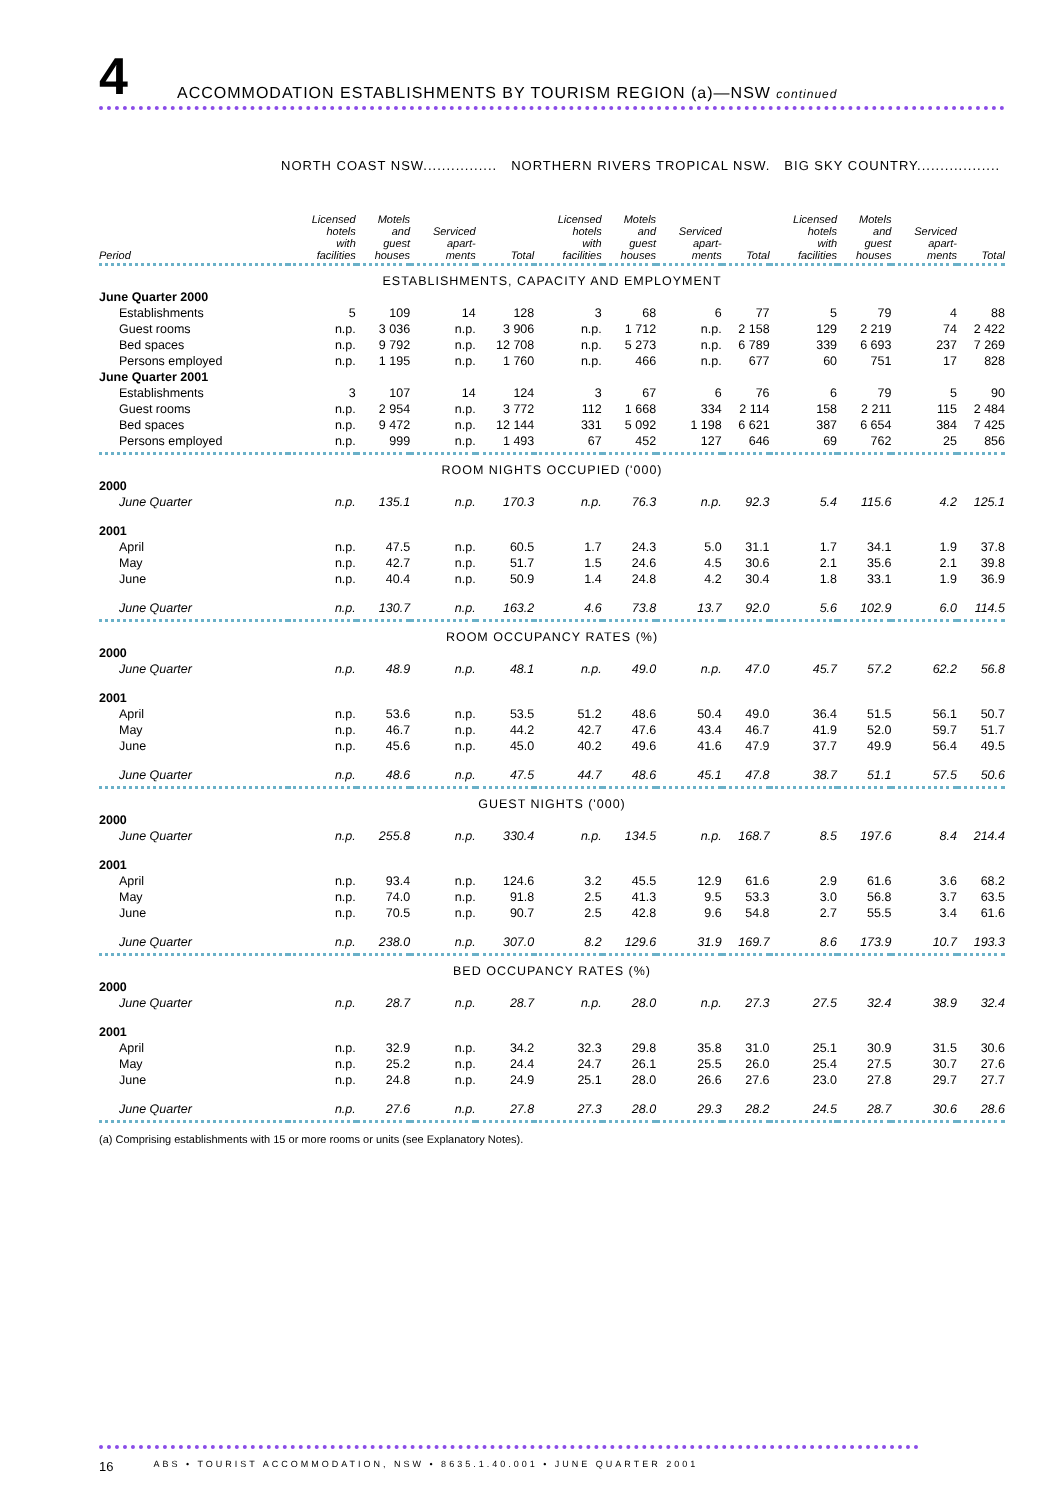4
ACCOMMODATION ESTABLISHMENTS BY TOURISM REGION (a)—NSW continued
NORTH COAST NSW................ NORTHERN RIVERS TROPICAL NSW. BIG SKY COUNTRY..................
| Period | Licensed hotels with facilities | Motels and guest houses | Serviced apart- ments | Total | Licensed hotels with facilities | Motels and guest houses | Serviced apart- ments | Total | Licensed hotels with facilities | Motels and guest houses | Serviced apart- ments | Total |
| --- | --- | --- | --- | --- | --- | --- | --- | --- | --- | --- | --- | --- |
| ESTABLISHMENTS, CAPACITY AND EMPLOYMENT | | | | | | | | | | | | |
| June Quarter 2000 | | | | | | | | | | | | |
| Establishments | 5 | 109 | 14 | 128 | 3 | 68 | 6 | 77 | 5 | 79 | 4 | 88 |
| Guest rooms | n.p. | 3 036 | n.p. | 3 906 | n.p. | 1 712 | n.p. | 2 158 | 129 | 2 219 | 74 | 2 422 |
| Bed spaces | n.p. | 9 792 | n.p. | 12 708 | n.p. | 5 273 | n.p. | 6 789 | 339 | 6 693 | 237 | 7 269 |
| Persons employed | n.p. | 1 195 | n.p. | 1 760 | n.p. | 466 | n.p. | 677 | 60 | 751 | 17 | 828 |
| June Quarter 2001 | | | | | | | | | | | | |
| Establishments | 3 | 107 | 14 | 124 | 3 | 67 | 6 | 76 | 6 | 79 | 5 | 90 |
| Guest rooms | n.p. | 2 954 | n.p. | 3 772 | 112 | 1 668 | 334 | 2 114 | 158 | 2 211 | 115 | 2 484 |
| Bed spaces | n.p. | 9 472 | n.p. | 12 144 | 331 | 5 092 | 1 198 | 6 621 | 387 | 6 654 | 384 | 7 425 |
| Persons employed | n.p. | 999 | n.p. | 1 493 | 67 | 452 | 127 | 646 | 69 | 762 | 25 | 856 |
| ROOM NIGHTS OCCUPIED ('000) | | | | | | | | | | | | |
| 2000 | | | | | | | | | | | | |
| June Quarter | n.p. | 135.1 | n.p. | 170.3 | n.p. | 76.3 | n.p. | 92.3 | 5.4 | 115.6 | 4.2 | 125.1 |
| 2001 | | | | | | | | | | | | |
| April | n.p. | 47.5 | n.p. | 60.5 | 1.7 | 24.3 | 5.0 | 31.1 | 1.7 | 34.1 | 1.9 | 37.8 |
| May | n.p. | 42.7 | n.p. | 51.7 | 1.5 | 24.6 | 4.5 | 30.6 | 2.1 | 35.6 | 2.1 | 39.8 |
| June | n.p. | 40.4 | n.p. | 50.9 | 1.4 | 24.8 | 4.2 | 30.4 | 1.8 | 33.1 | 1.9 | 36.9 |
| June Quarter | n.p. | 130.7 | n.p. | 163.2 | 4.6 | 73.8 | 13.7 | 92.0 | 5.6 | 102.9 | 6.0 | 114.5 |
| ROOM OCCUPANCY RATES (%) | | | | | | | | | | | | |
| 2000 | | | | | | | | | | | | |
| June Quarter | n.p. | 48.9 | n.p. | 48.1 | n.p. | 49.0 | n.p. | 47.0 | 45.7 | 57.2 | 62.2 | 56.8 |
| 2001 | | | | | | | | | | | | |
| April | n.p. | 53.6 | n.p. | 53.5 | 51.2 | 48.6 | 50.4 | 49.0 | 36.4 | 51.5 | 56.1 | 50.7 |
| May | n.p. | 46.7 | n.p. | 44.2 | 42.7 | 47.6 | 43.4 | 46.7 | 41.9 | 52.0 | 59.7 | 51.7 |
| June | n.p. | 45.6 | n.p. | 45.0 | 40.2 | 49.6 | 41.6 | 47.9 | 37.7 | 49.9 | 56.4 | 49.5 |
| June Quarter | n.p. | 48.6 | n.p. | 47.5 | 44.7 | 48.6 | 45.1 | 47.8 | 38.7 | 51.1 | 57.5 | 50.6 |
| GUEST NIGHTS ('000) | | | | | | | | | | | | |
| 2000 | | | | | | | | | | | | |
| June Quarter | n.p. | 255.8 | n.p. | 330.4 | n.p. | 134.5 | n.p. | 168.7 | 8.5 | 197.6 | 8.4 | 214.4 |
| 2001 | | | | | | | | | | | | |
| April | n.p. | 93.4 | n.p. | 124.6 | 3.2 | 45.5 | 12.9 | 61.6 | 2.9 | 61.6 | 3.6 | 68.2 |
| May | n.p. | 74.0 | n.p. | 91.8 | 2.5 | 41.3 | 9.5 | 53.3 | 3.0 | 56.8 | 3.7 | 63.5 |
| June | n.p. | 70.5 | n.p. | 90.7 | 2.5 | 42.8 | 9.6 | 54.8 | 2.7 | 55.5 | 3.4 | 61.6 |
| June Quarter | n.p. | 238.0 | n.p. | 307.0 | 8.2 | 129.6 | 31.9 | 169.7 | 8.6 | 173.9 | 10.7 | 193.3 |
| BED OCCUPANCY RATES (%) | | | | | | | | | | | | |
| 2000 | | | | | | | | | | | | |
| June Quarter | n.p. | 28.7 | n.p. | 28.7 | n.p. | 28.0 | n.p. | 27.3 | 27.5 | 32.4 | 38.9 | 32.4 |
| 2001 | | | | | | | | | | | | |
| April | n.p. | 32.9 | n.p. | 34.2 | 32.3 | 29.8 | 35.8 | 31.0 | 25.1 | 30.9 | 31.5 | 30.6 |
| May | n.p. | 25.2 | n.p. | 24.4 | 24.7 | 26.1 | 25.5 | 26.0 | 25.4 | 27.5 | 30.7 | 27.6 |
| June | n.p. | 24.8 | n.p. | 24.9 | 25.1 | 28.0 | 26.6 | 27.6 | 23.0 | 27.8 | 29.7 | 27.7 |
| June Quarter | n.p. | 27.6 | n.p. | 27.8 | 27.3 | 28.0 | 29.3 | 28.2 | 24.5 | 28.7 | 30.6 | 28.6 |
(a) Comprising establishments with 15 or more rooms or units (see Explanatory Notes).
16 ABS • TOURIST ACCOMMODATION, NSW • 8635.1.40.001 • JUNE QUARTER 2001